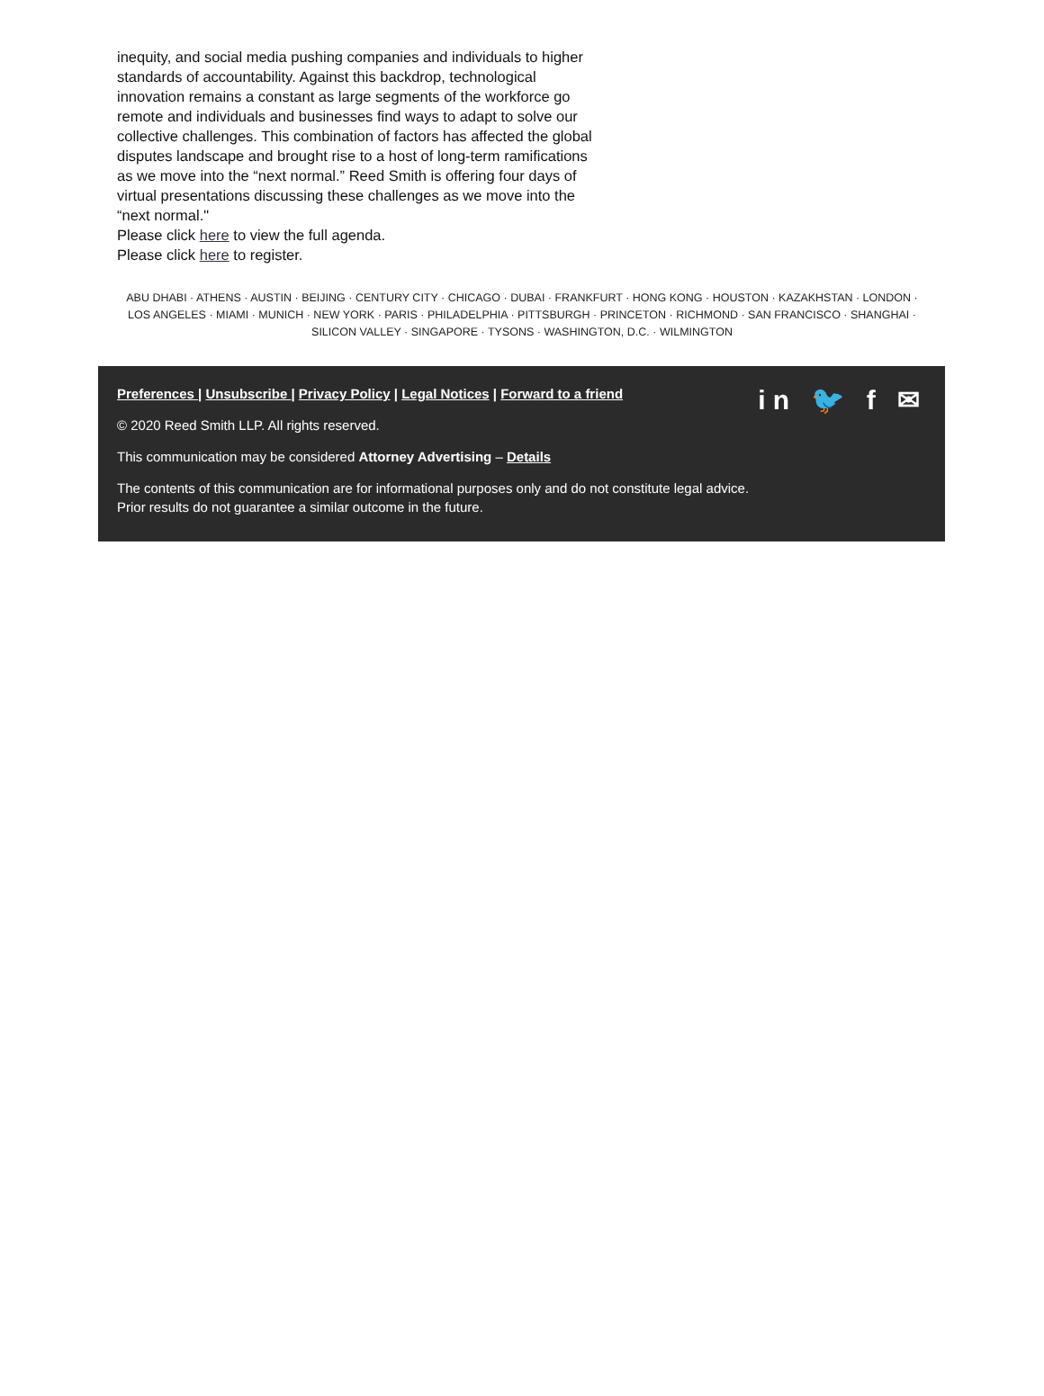inequity, and social media pushing companies and individuals to higher standards of accountability. Against this backdrop, technological innovation remains a constant as large segments of the workforce go remote and individuals and businesses find ways to adapt to solve our collective challenges. This combination of factors has affected the global disputes landscape and brought rise to a host of long-term ramifications as we move into the “next normal.” Reed Smith is offering four days of virtual presentations discussing these challenges as we move into the “next normal."
Please click here to view the full agenda.
Please click here to register.
ABU DHABI · ATHENS · AUSTIN · BEIJING · CENTURY CITY · CHICAGO · DUBAI · FRANKFURT · HONG KONG · HOUSTON · KAZAKHSTAN · LONDON · LOS ANGELES · MIAMI · MUNICH · NEW YORK · PARIS · PHILADELPHIA · PITTSBURGH · PRINCETON · RICHMOND · SAN FRANCISCO · SHANGHAI · SILICON VALLEY · SINGAPORE · TYSONS · WASHINGTON, D.C. · WILMINGTON
in 🐦 f ✉
Preferences | Unsubscribe | Privacy Policy | Legal Notices | Forward to a friend
© 2020 Reed Smith LLP. All rights reserved.
This communication may be considered Attorney Advertising – Details
The contents of this communication are for informational purposes only and do not constitute legal advice.
Prior results do not guarantee a similar outcome in the future.